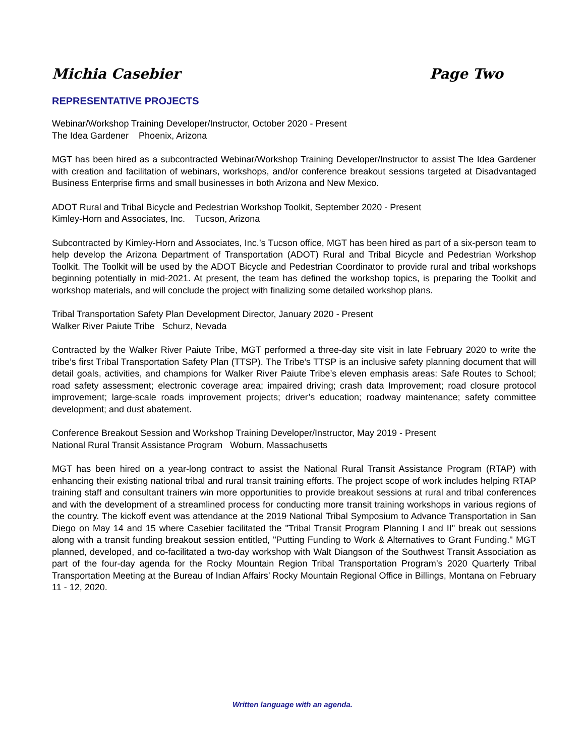Michia Casebier Page Two
REPRESENTATIVE PROJECTS
Webinar/Workshop Training Developer/Instructor, October 2020 - Present
The Idea Gardener Phoenix, Arizona
MGT has been hired as a subcontracted Webinar/Workshop Training Developer/Instructor to assist The Idea Gardener with creation and facilitation of webinars, workshops, and/or conference breakout sessions targeted at Disadvantaged Business Enterprise firms and small businesses in both Arizona and New Mexico.
ADOT Rural and Tribal Bicycle and Pedestrian Workshop Toolkit, September 2020 - Present
Kimley-Horn and Associates, Inc. Tucson, Arizona
Subcontracted by Kimley-Horn and Associates, Inc.’s Tucson office, MGT has been hired as part of a six-person team to help develop the Arizona Department of Transportation (ADOT) Rural and Tribal Bicycle and Pedestrian Workshop Toolkit. The Toolkit will be used by the ADOT Bicycle and Pedestrian Coordinator to provide rural and tribal workshops beginning potentially in mid-2021. At present, the team has defined the workshop topics, is preparing the Toolkit and workshop materials, and will conclude the project with finalizing some detailed workshop plans.
Tribal Transportation Safety Plan Development Director, January 2020 - Present
Walker River Paiute Tribe Schurz, Nevada
Contracted by the Walker River Paiute Tribe, MGT performed a three-day site visit in late February 2020 to write the tribe’s first Tribal Transportation Safety Plan (TTSP). The Tribe’s TTSP is an inclusive safety planning document that will detail goals, activities, and champions for Walker River Paiute Tribe’s eleven emphasis areas: Safe Routes to School; road safety assessment; electronic coverage area; impaired driving; crash data Improvement; road closure protocol improvement; large-scale roads improvement projects; driver’s education; roadway maintenance; safety committee development; and dust abatement.
Conference Breakout Session and Workshop Training Developer/Instructor, May 2019 - Present
National Rural Transit Assistance Program Woburn, Massachusetts
MGT has been hired on a year-long contract to assist the National Rural Transit Assistance Program (RTAP) with enhancing their existing national tribal and rural transit training efforts. The project scope of work includes helping RTAP training staff and consultant trainers win more opportunities to provide breakout sessions at rural and tribal conferences and with the development of a streamlined process for conducting more transit training workshops in various regions of the country. The kickoff event was attendance at the 2019 National Tribal Symposium to Advance Transportation in San Diego on May 14 and 15 where Casebier facilitated the "Tribal Transit Program Planning I and II" break out sessions along with a transit funding breakout session entitled, "Putting Funding to Work & Alternatives to Grant Funding." MGT planned, developed, and co-facilitated a two-day workshop with Walt Diangson of the Southwest Transit Association as part of the four-day agenda for the Rocky Mountain Region Tribal Transportation Program’s 2020 Quarterly Tribal Transportation Meeting at the Bureau of Indian Affairs’ Rocky Mountain Regional Office in Billings, Montana on February 11 - 12, 2020.
Written language with an agenda.